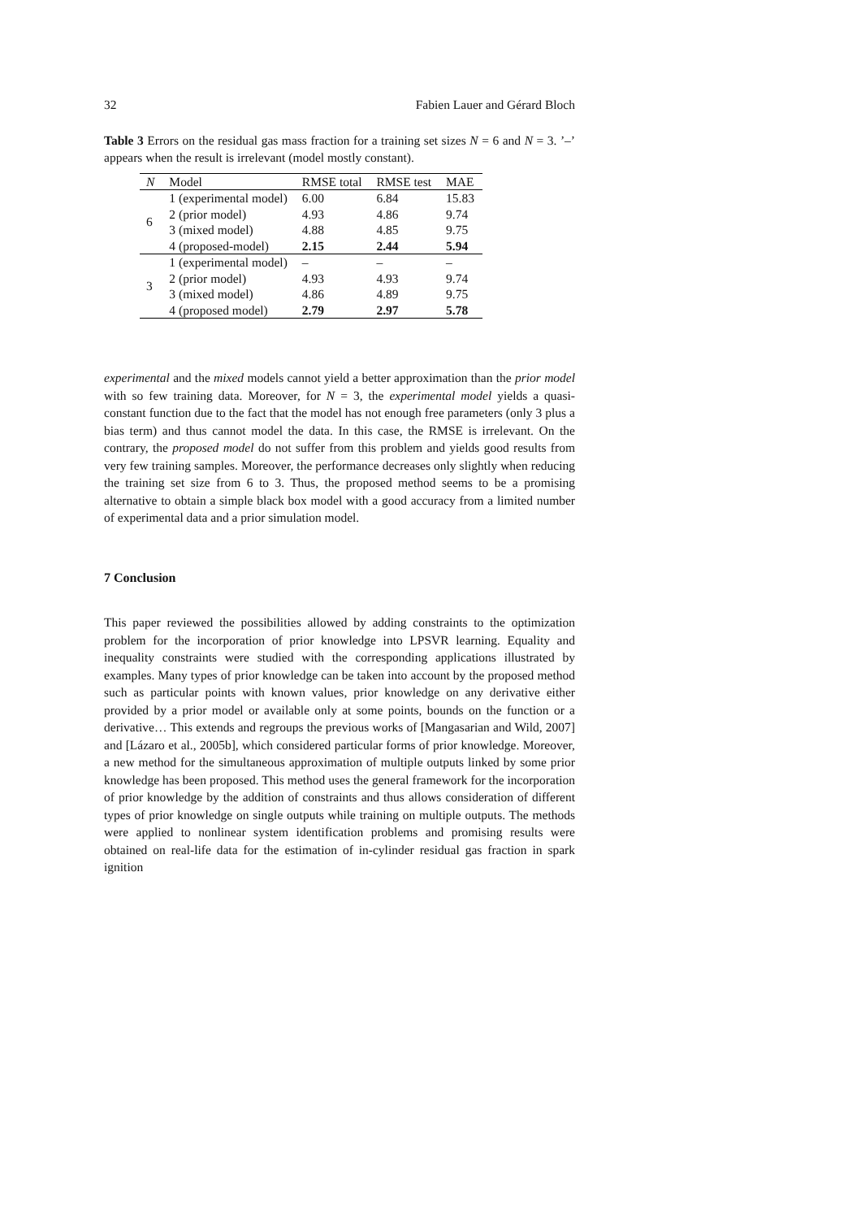32 Fabien Lauer and Gérard Bloch
Table 3 Errors on the residual gas mass fraction for a training set sizes N = 6 and N = 3. ’–’ appears when the result is irrelevant (model mostly constant).
| N | Model | RMSE total | RMSE test | MAE |
| --- | --- | --- | --- | --- |
| 6 | 1 (experimental model) | 6.00 | 6.84 | 15.83 |
| | 2 (prior model) | 4.93 | 4.86 | 9.74 |
| | 3 (mixed model) | 4.88 | 4.85 | 9.75 |
| | 4 (proposed-model) | 2.15 | 2.44 | 5.94 |
| 3 | 1 (experimental model) | – | – | – |
| | 2 (prior model) | 4.93 | 4.93 | 9.74 |
| | 3 (mixed model) | 4.86 | 4.89 | 9.75 |
| | 4 (proposed model) | 2.79 | 2.97 | 5.78 |
experimental and the mixed models cannot yield a better approximation than the prior model with so few training data. Moreover, for N = 3, the experimental model yields a quasi-constant function due to the fact that the model has not enough free parameters (only 3 plus a bias term) and thus cannot model the data. In this case, the RMSE is irrelevant. On the contrary, the proposed model do not suffer from this problem and yields good results from very few training samples. Moreover, the performance decreases only slightly when reducing the training set size from 6 to 3. Thus, the proposed method seems to be a promising alternative to obtain a simple black box model with a good accuracy from a limited number of experimental data and a prior simulation model.
7 Conclusion
This paper reviewed the possibilities allowed by adding constraints to the optimization problem for the incorporation of prior knowledge into LPSVR learning. Equality and inequality constraints were studied with the corresponding applications illustrated by examples. Many types of prior knowledge can be taken into account by the proposed method such as particular points with known values, prior knowledge on any derivative either provided by a prior model or available only at some points, bounds on the function or a derivative… This extends and regroups the previous works of [Mangasarian and Wild, 2007] and [Lázaro et al., 2005b], which considered particular forms of prior knowledge. Moreover, a new method for the simultaneous approximation of multiple outputs linked by some prior knowledge has been proposed. This method uses the general framework for the incorporation of prior knowledge by the addition of constraints and thus allows consideration of different types of prior knowledge on single outputs while training on multiple outputs. The methods were applied to nonlinear system identification problems and promising results were obtained on real-life data for the estimation of in-cylinder residual gas fraction in spark ignition